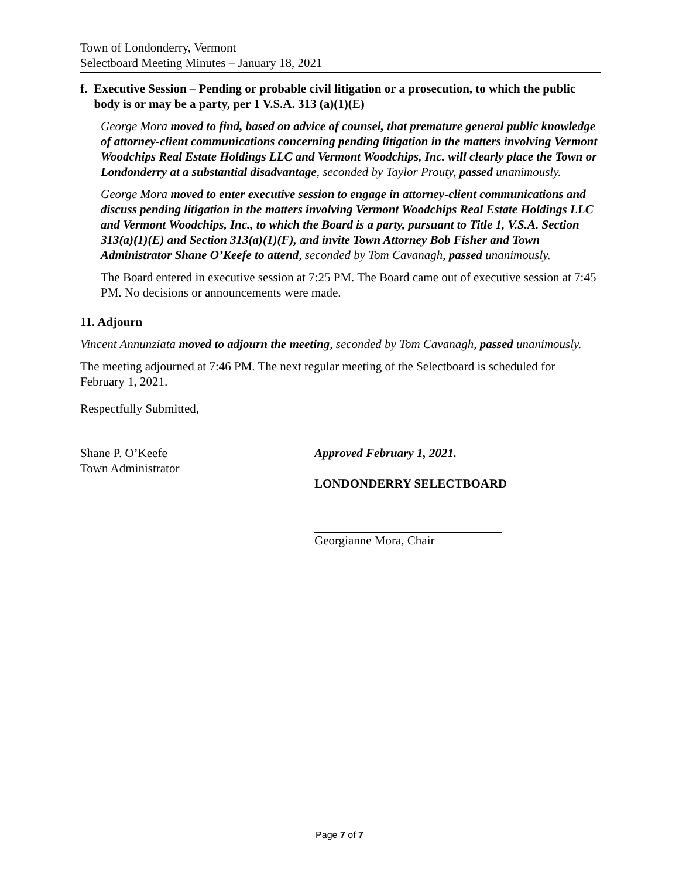Town of Londonderry, Vermont
Selectboard Meeting Minutes – January 18, 2021
f. Executive Session – Pending or probable civil litigation or a prosecution, to which the public body is or may be a party, per 1 V.S.A. 313 (a)(1)(E)
George Mora moved to find, based on advice of counsel, that premature general public knowledge of attorney-client communications concerning pending litigation in the matters involving Vermont Woodchips Real Estate Holdings LLC and Vermont Woodchips, Inc. will clearly place the Town or Londonderry at a substantial disadvantage, seconded by Taylor Prouty, passed unanimously.
George Mora moved to enter executive session to engage in attorney-client communications and discuss pending litigation in the matters involving Vermont Woodchips Real Estate Holdings LLC and Vermont Woodchips, Inc., to which the Board is a party, pursuant to Title 1, V.S.A. Section 313(a)(1)(E) and Section 313(a)(1)(F), and invite Town Attorney Bob Fisher and Town Administrator Shane O’Keefe to attend, seconded by Tom Cavanagh, passed unanimously.
The Board entered in executive session at 7:25 PM. The Board came out of executive session at 7:45 PM. No decisions or announcements were made.
11. Adjourn
Vincent Annunziata moved to adjourn the meeting, seconded by Tom Cavanagh, passed unanimously.
The meeting adjourned at 7:46 PM. The next regular meeting of the Selectboard is scheduled for February 1, 2021.
Respectfully Submitted,
Shane P. O’Keefe
Town Administrator
Approved February 1, 2021.
LONDONDERRY SELECTBOARD
Georgianne Mora, Chair
Page 7 of 7